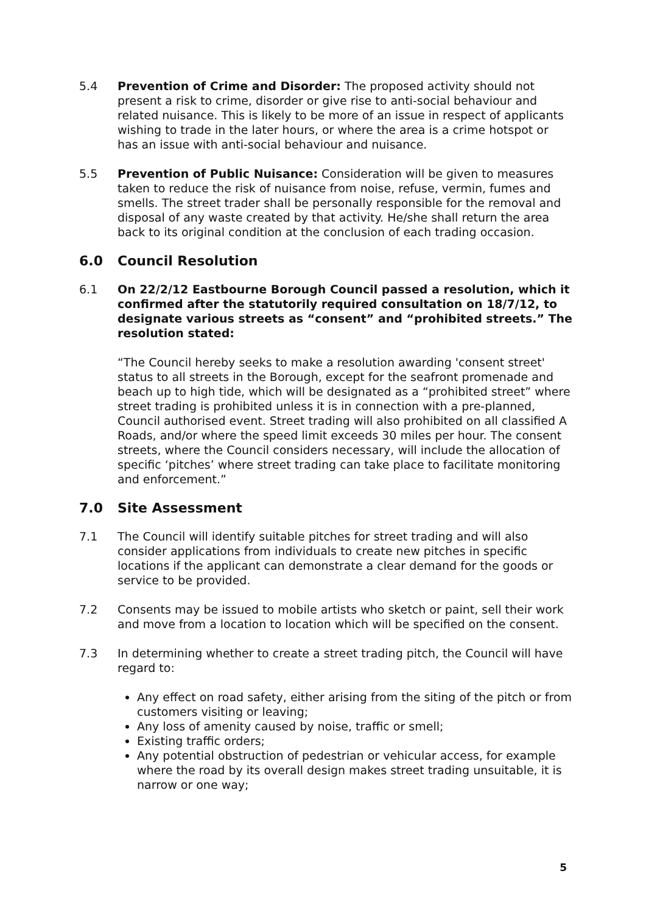5.4 Prevention of Crime and Disorder: The proposed activity should not present a risk to crime, disorder or give rise to anti-social behaviour and related nuisance. This is likely to be more of an issue in respect of applicants wishing to trade in the later hours, or where the area is a crime hotspot or has an issue with anti-social behaviour and nuisance.
5.5 Prevention of Public Nuisance: Consideration will be given to measures taken to reduce the risk of nuisance from noise, refuse, vermin, fumes and smells. The street trader shall be personally responsible for the removal and disposal of any waste created by that activity. He/she shall return the area back to its original condition at the conclusion of each trading occasion.
6.0 Council Resolution
6.1 On 22/2/12 Eastbourne Borough Council passed a resolution, which it confirmed after the statutorily required consultation on 18/7/12, to designate various streets as “consent” and “prohibited streets.” The resolution stated:
“The Council hereby seeks to make a resolution awarding 'consent street' status to all streets in the Borough, except for the seafront promenade and beach up to high tide, which will be designated as a “prohibited street” where street trading is prohibited unless it is in connection with a pre-planned, Council authorised event. Street trading will also prohibited on all classified A Roads, and/or where the speed limit exceeds 30 miles per hour. The consent streets, where the Council considers necessary, will include the allocation of specific ‘pitches’ where street trading can take place to facilitate monitoring and enforcement.”
7.0 Site Assessment
7.1 The Council will identify suitable pitches for street trading and will also consider applications from individuals to create new pitches in specific locations if the applicant can demonstrate a clear demand for the goods or service to be provided.
7.2 Consents may be issued to mobile artists who sketch or paint, sell their work and move from a location to location which will be specified on the consent.
7.3 In determining whether to create a street trading pitch, the Council will have regard to:
Any effect on road safety, either arising from the siting of the pitch or from customers visiting or leaving;
Any loss of amenity caused by noise, traffic or smell;
Existing traffic orders;
Any potential obstruction of pedestrian or vehicular access, for example where the road by its overall design makes street trading unsuitable, it is narrow or one way;
5